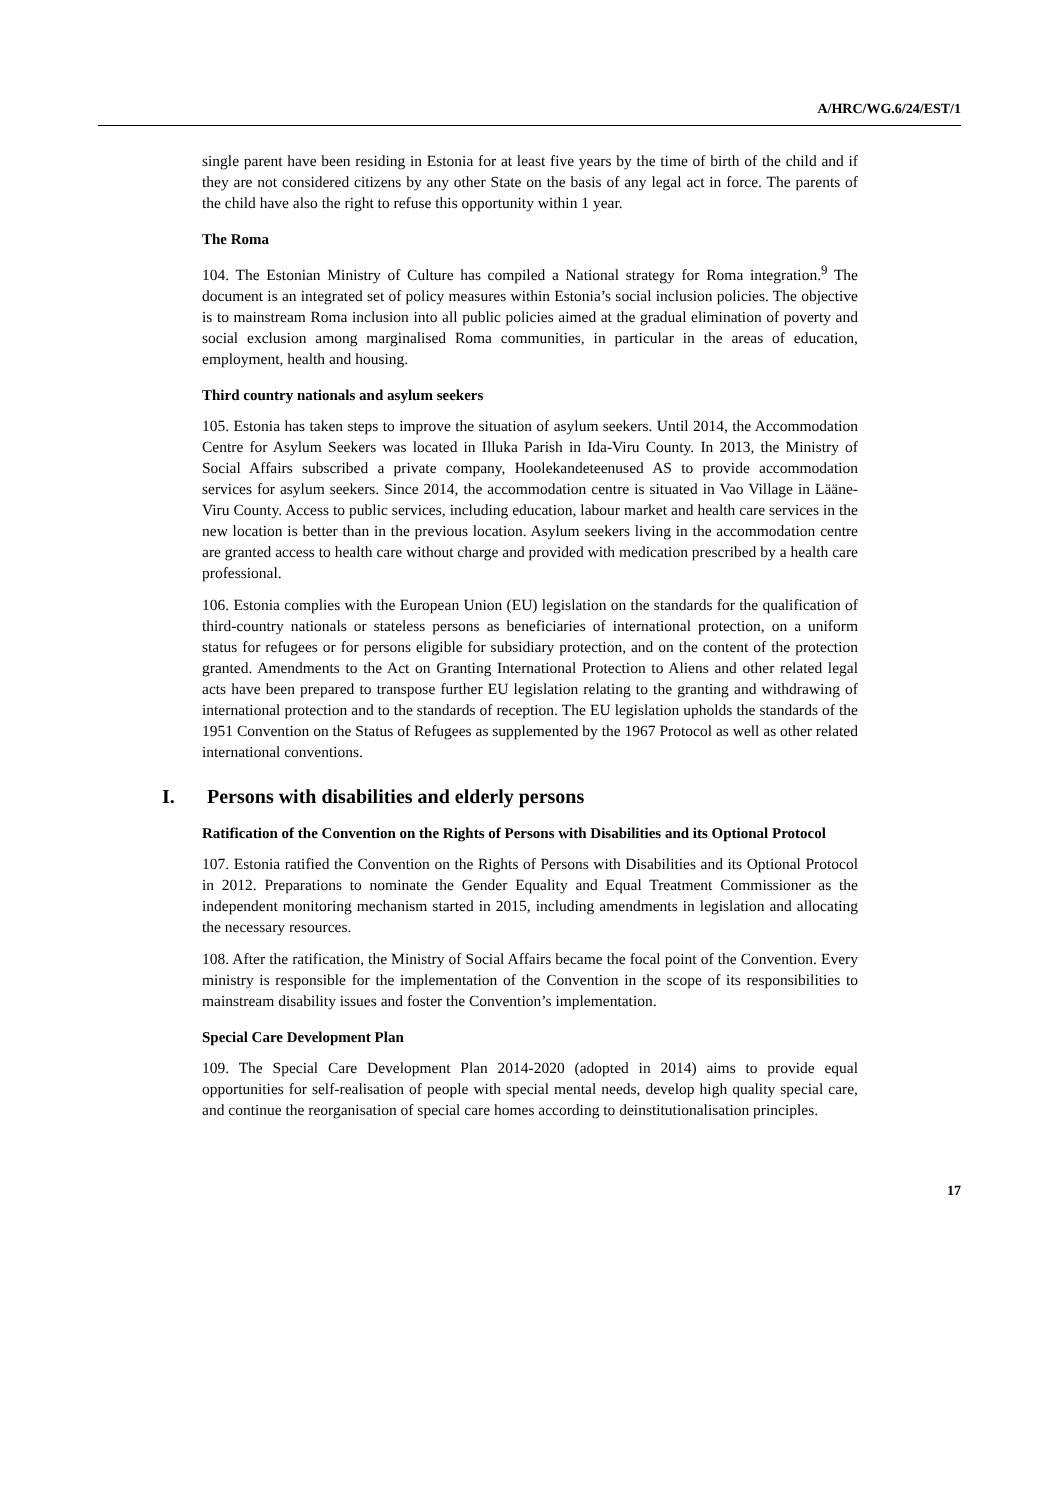A/HRC/WG.6/24/EST/1
single parent have been residing in Estonia for at least five years by the time of birth of the child and if they are not considered citizens by any other State on the basis of any legal act in force. The parents of the child have also the right to refuse this opportunity within 1 year.
The Roma
104. The Estonian Ministry of Culture has compiled a National strategy for Roma integration.<sup>9</sup> The document is an integrated set of policy measures within Estonia’s social inclusion policies. The objective is to mainstream Roma inclusion into all public policies aimed at the gradual elimination of poverty and social exclusion among marginalised Roma communities, in particular in the areas of education, employment, health and housing.
Third country nationals and asylum seekers
105. Estonia has taken steps to improve the situation of asylum seekers. Until 2014, the Accommodation Centre for Asylum Seekers was located in Illuka Parish in Ida-Viru County. In 2013, the Ministry of Social Affairs subscribed a private company, Hoolekandeteenused AS to provide accommodation services for asylum seekers. Since 2014, the accommodation centre is situated in Vao Village in Lääne-Viru County. Access to public services, including education, labour market and health care services in the new location is better than in the previous location. Asylum seekers living in the accommodation centre are granted access to health care without charge and provided with medication prescribed by a health care professional.
106. Estonia complies with the European Union (EU) legislation on the standards for the qualification of third-country nationals or stateless persons as beneficiaries of international protection, on a uniform status for refugees or for persons eligible for subsidiary protection, and on the content of the protection granted. Amendments to the Act on Granting International Protection to Aliens and other related legal acts have been prepared to transpose further EU legislation relating to the granting and withdrawing of international protection and to the standards of reception. The EU legislation upholds the standards of the 1951 Convention on the Status of Refugees as supplemented by the 1967 Protocol as well as other related international conventions.
I. Persons with disabilities and elderly persons
Ratification of the Convention on the Rights of Persons with Disabilities and its Optional Protocol
107. Estonia ratified the Convention on the Rights of Persons with Disabilities and its Optional Protocol in 2012. Preparations to nominate the Gender Equality and Equal Treatment Commissioner as the independent monitoring mechanism started in 2015, including amendments in legislation and allocating the necessary resources.
108. After the ratification, the Ministry of Social Affairs became the focal point of the Convention. Every ministry is responsible for the implementation of the Convention in the scope of its responsibilities to mainstream disability issues and foster the Convention’s implementation.
Special Care Development Plan
109. The Special Care Development Plan 2014-2020 (adopted in 2014) aims to provide equal opportunities for self-realisation of people with special mental needs, develop high quality special care, and continue the reorganisation of special care homes according to deinstitutionalisation principles.
17